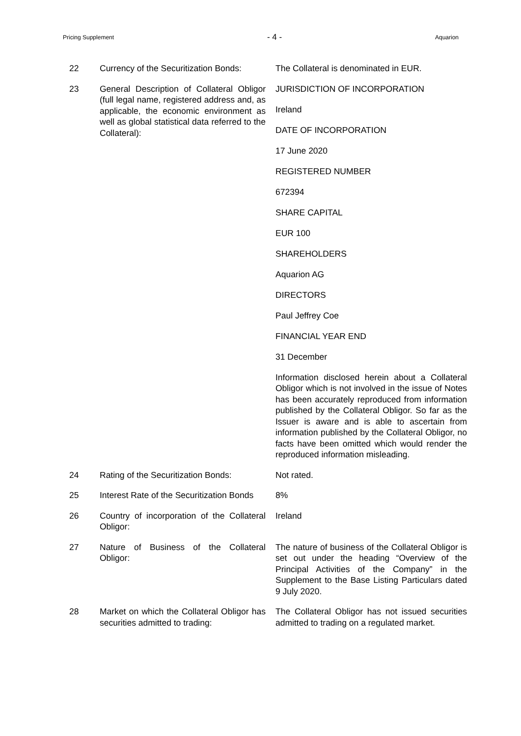Pricing Supplement - 4 - Aquarion
22 Currency of the Securitization Bonds:
The Collateral is denominated in EUR.
23 General Description of Collateral Obligor (full legal name, registered address and, as applicable, the economic environment as well as global statistical data referred to the Collateral):
JURISDICTION OF INCORPORATION
Ireland
DATE OF INCORPORATION
17 June 2020
REGISTERED NUMBER
672394
SHARE CAPITAL
EUR 100
SHAREHOLDERS
Aquarion AG
DIRECTORS
Paul Jeffrey Coe
FINANCIAL YEAR END
31 December
Information disclosed herein about a Collateral Obligor which is not involved in the issue of Notes has been accurately reproduced from information published by the Collateral Obligor. So far as the Issuer is aware and is able to ascertain from information published by the Collateral Obligor, no facts have been omitted which would render the reproduced information misleading.
24 Rating of the Securitization Bonds:
Not rated.
25 Interest Rate of the Securitization Bonds
8%
26 Country of incorporation of the Collateral Obligor:
Ireland
27 Nature of Business of the Collateral Obligor:
The nature of business of the Collateral Obligor is set out under the heading “Overview of the Principal Activities of the Company” in the Supplement to the Base Listing Particulars dated 9 July 2020.
28 Market on which the Collateral Obligor has securities admitted to trading:
The Collateral Obligor has not issued securities admitted to trading on a regulated market.